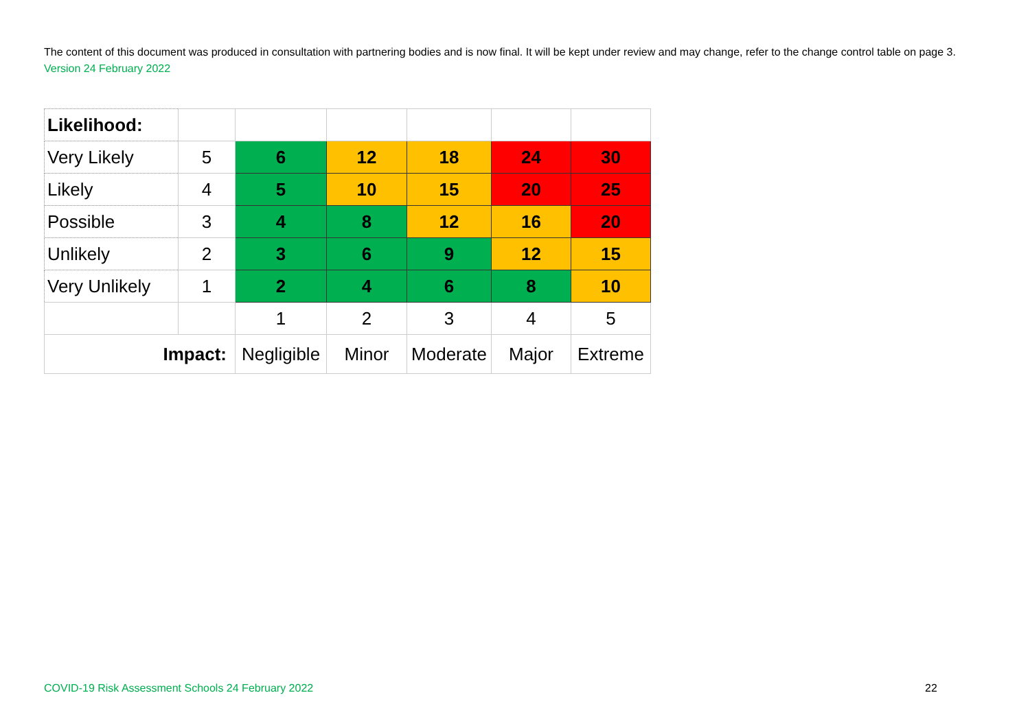The content of this document was produced in consultation with partnering bodies and is now final. It will be kept under review and may change, refer to the change control table on page 3. Version 24 February 2022
| Likelihood: | | | | | | |
| Very Likely | 5 | 6 | 12 | 18 | 24 | 30 |
| Likely | 4 | 5 | 10 | 15 | 20 | 25 |
| Possible | 3 | 4 | 8 | 12 | 16 | 20 |
| Unlikely | 2 | 3 | 6 | 9 | 12 | 15 |
| Very Unlikely | 1 | 2 | 4 | 6 | 8 | 10 |
| | | 1 | 2 | 3 | 4 | 5 |
| Impact: | | Negligible | Minor | Moderate | Major | Extreme |
COVID-19 Risk Assessment Schools 24 February 2022
22